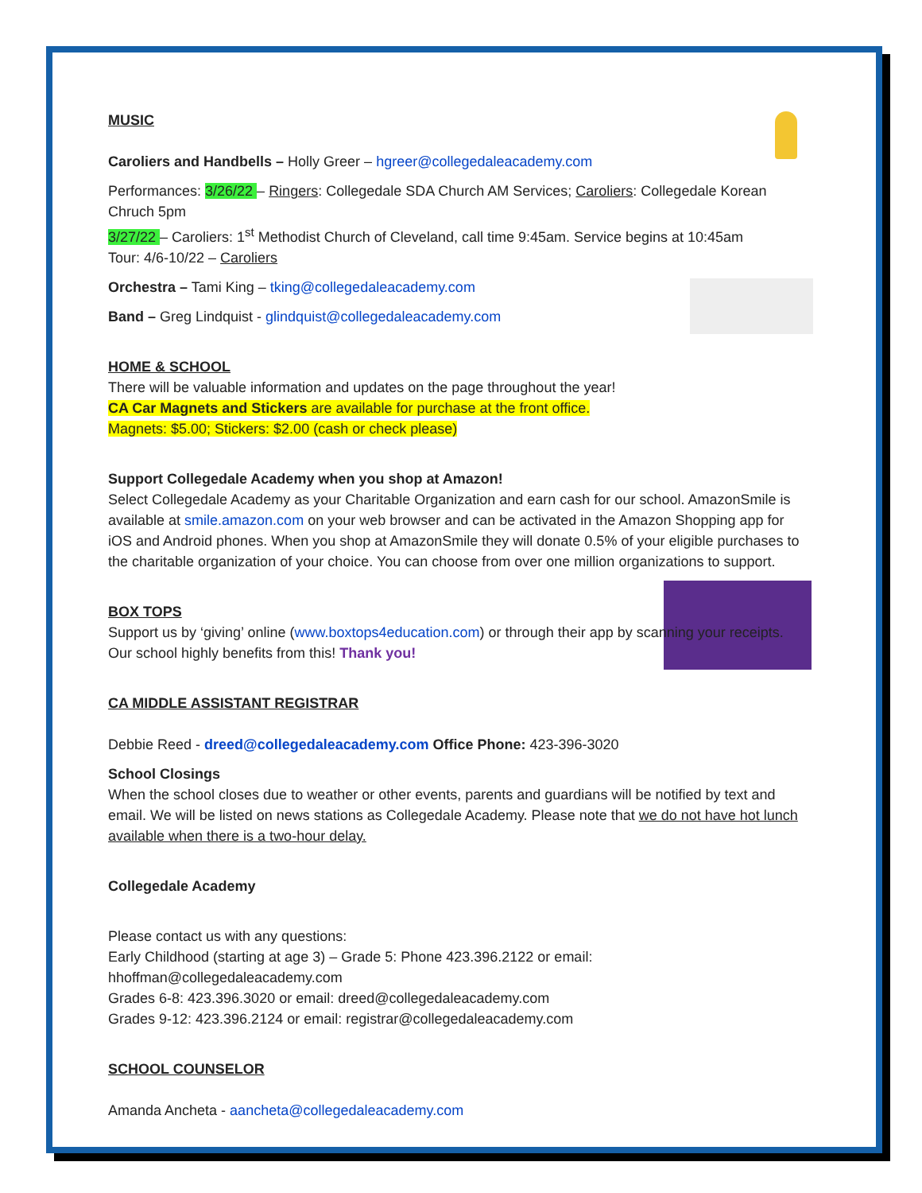MUSIC
Caroliers and Handbells – Holly Greer – hgreer@collegedaleacademy.com
Performances: 3/26/22 – Ringers: Collegedale SDA Church AM Services; Caroliers: Collegedale Korean Chruch 5pm
3/27/22 – Caroliers: 1<sup>st</sup> Methodist Church of Cleveland, call time 9:45am. Service begins at 10:45am
Tour: 4/6-10/22 – Caroliers
Orchestra – Tami King – tking@collegedaleacademy.com
Band – Greg Lindquist - glindquist@collegedaleacademy.com
HOME & SCHOOL
There will be valuable information and updates on the page throughout the year!
CA Car Magnets and Stickers are available for purchase at the front office.
Magnets: $5.00; Stickers: $2.00 (cash or check please)
Support Collegedale Academy when you shop at Amazon!
Select Collegedale Academy as your Charitable Organization and earn cash for our school. AmazonSmile is available at smile.amazon.com on your web browser and can be activated in the Amazon Shopping app for iOS and Android phones. When you shop at AmazonSmile they will donate 0.5% of your eligible purchases to the charitable organization of your choice. You can choose from over one million organizations to support.
BOX TOPS
Support us by ‘giving’ online (www.boxtops4education.com) or through their app by scanning your receipts. Our school highly benefits from this! Thank you!
CA MIDDLE ASSISTANT REGISTRAR
Debbie Reed - dreed@collegedaleacademy.com Office Phone: 423-396-3020
School Closings
When the school closes due to weather or other events, parents and guardians will be notified by text and email. We will be listed on news stations as Collegedale Academy. Please note that we do not have hot lunch available when there is a two-hour delay.
Collegedale Academy
Please contact us with any questions:
Early Childhood (starting at age 3) – Grade 5: Phone 423.396.2122 or email: hhoffman@collegedaleacademy.com
Grades 6-8: 423.396.3020 or email: dreed@collegedaleacademy.com
Grades 9-12: 423.396.2124 or email: registrar@collegedaleacademy.com
SCHOOL COUNSELOR
Amanda Ancheta - aancheta@collegedaleacademy.com